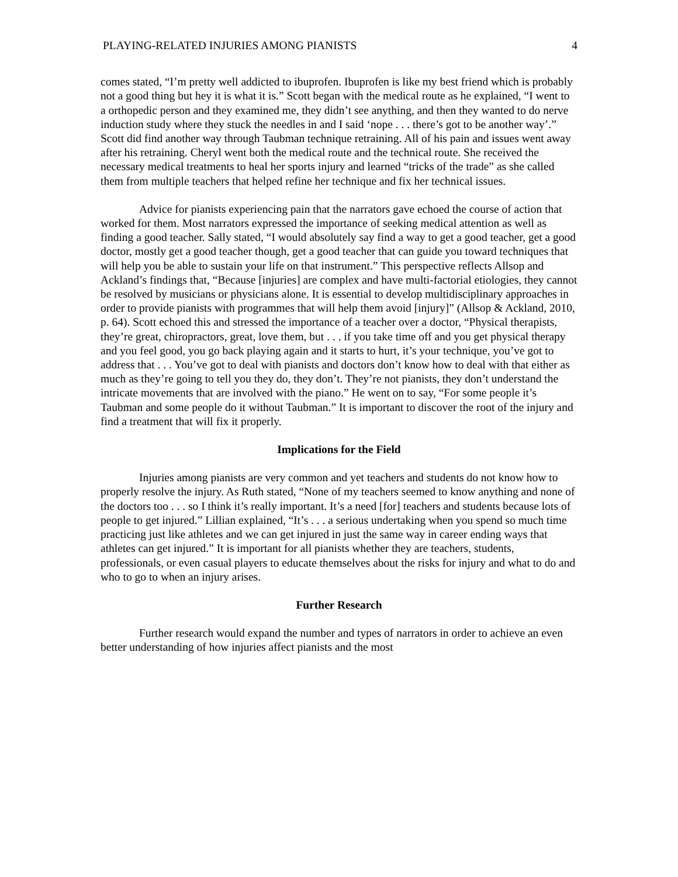PLAYING-RELATED INJURIES AMONG PIANISTS 4
comes stated, “I’m pretty well addicted to ibuprofen. Ibuprofen is like my best friend which is probably not a good thing but hey it is what it is.” Scott began with the medical route as he explained, “I went to a orthopedic person and they examined me, they didn’t see anything, and then they wanted to do nerve induction study where they stuck the needles in and I said ‘nope . . . there’s got to be another way’.” Scott did find another way through Taubman technique retraining. All of his pain and issues went away after his retraining. Cheryl went both the medical route and the technical route. She received the necessary medical treatments to heal her sports injury and learned “tricks of the trade” as she called them from multiple teachers that helped refine her technique and fix her technical issues.
Advice for pianists experiencing pain that the narrators gave echoed the course of action that worked for them. Most narrators expressed the importance of seeking medical attention as well as finding a good teacher. Sally stated, “I would absolutely say find a way to get a good teacher, get a good doctor, mostly get a good teacher though, get a good teacher that can guide you toward techniques that will help you be able to sustain your life on that instrument.” This perspective reflects Allsop and Ackland’s findings that, “Because [injuries] are complex and have multi-factorial etiologies, they cannot be resolved by musicians or physicians alone. It is essential to develop multidisciplinary approaches in order to provide pianists with programmes that will help them avoid [injury]” (Allsop & Ackland, 2010, p. 64). Scott echoed this and stressed the importance of a teacher over a doctor, “Physical therapists, they’re great, chiropractors, great, love them, but . . . if you take time off and you get physical therapy and you feel good, you go back playing again and it starts to hurt, it’s your technique, you’ve got to address that . . . You’ve got to deal with pianists and doctors don’t know how to deal with that either as much as they’re going to tell you they do, they don’t. They’re not pianists, they don’t understand the intricate movements that are involved with the piano.” He went on to say, “For some people it’s Taubman and some people do it without Taubman.” It is important to discover the root of the injury and find a treatment that will fix it properly.
Implications for the Field
Injuries among pianists are very common and yet teachers and students do not know how to properly resolve the injury. As Ruth stated, “None of my teachers seemed to know anything and none of the doctors too . . . so I think it’s really important. It’s a need [for] teachers and students because lots of people to get injured.” Lillian explained, “It’s . . . a serious undertaking when you spend so much time practicing just like athletes and we can get injured in just the same way in career ending ways that athletes can get injured.” It is important for all pianists whether they are teachers, students, professionals, or even casual players to educate themselves about the risks for injury and what to do and who to go to when an injury arises.
Further Research
Further research would expand the number and types of narrators in order to achieve an even better understanding of how injuries affect pianists and the most